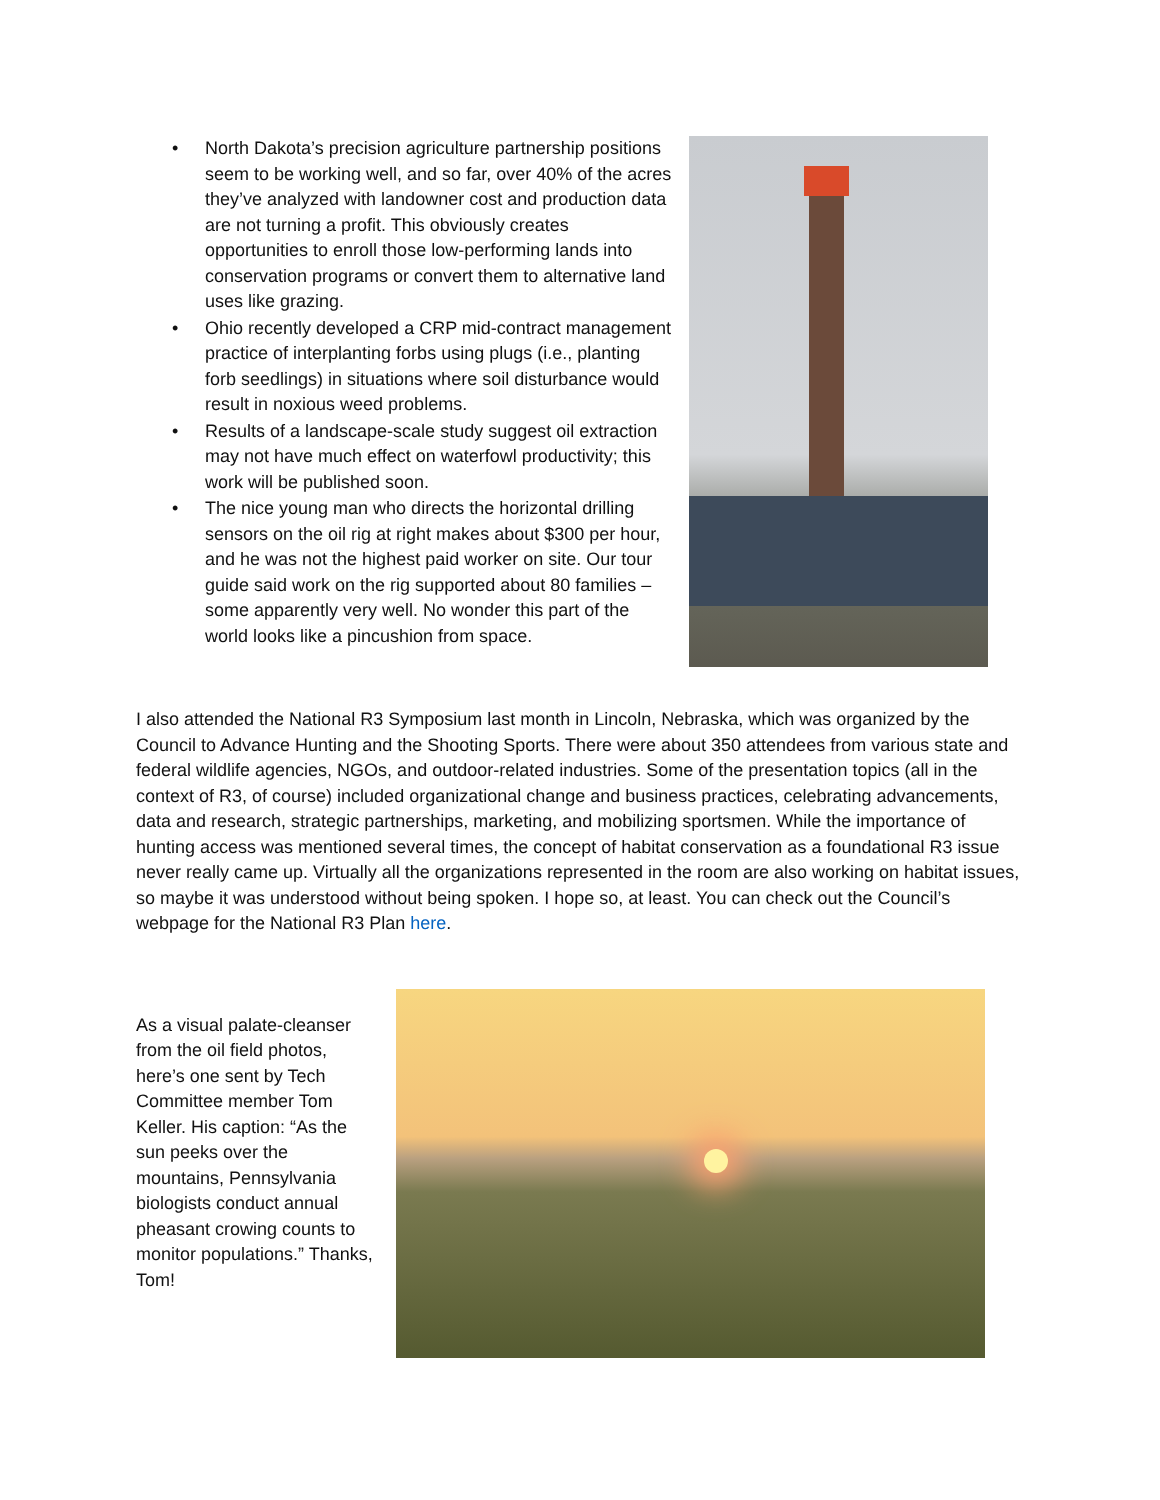• North Dakota’s precision agriculture partnership positions seem to be working well, and so far, over 40% of the acres they’ve analyzed with landowner cost and production data are not turning a profit. This obviously creates opportunities to enroll those low-performing lands into conservation programs or convert them to alternative land uses like grazing.
• Ohio recently developed a CRP mid-contract management practice of interplanting forbs using plugs (i.e., planting forb seedlings) in situations where soil disturbance would result in noxious weed problems.
• Results of a landscape-scale study suggest oil extraction may not have much effect on waterfowl productivity; this work will be published soon.
• The nice young man who directs the horizontal drilling sensors on the oil rig at right makes about $300 per hour, and he was not the highest paid worker on site. Our tour guide said work on the rig supported about 80 families – some apparently very well. No wonder this part of the world looks like a pincushion from space.
I also attended the National R3 Symposium last month in Lincoln, Nebraska, which was organized by the Council to Advance Hunting and the Shooting Sports. There were about 350 attendees from various state and federal wildlife agencies, NGOs, and outdoor-related industries. Some of the presentation topics (all in the context of R3, of course) included organizational change and business practices, celebrating advancements, data and research, strategic partnerships, marketing, and mobilizing sportsmen. While the importance of hunting access was mentioned several times, the concept of habitat conservation as a foundational R3 issue never really came up. Virtually all the organizations represented in the room are also working on habitat issues, so maybe it was understood without being spoken. I hope so, at least. You can check out the Council’s webpage for the National R3 Plan here.
As a visual palate-cleanser from the oil field photos, here’s one sent by Tech Committee member Tom Keller. His caption: “As the sun peeks over the mountains, Pennsylvania biologists conduct annual pheasant crowing counts to monitor populations.” Thanks, Tom!